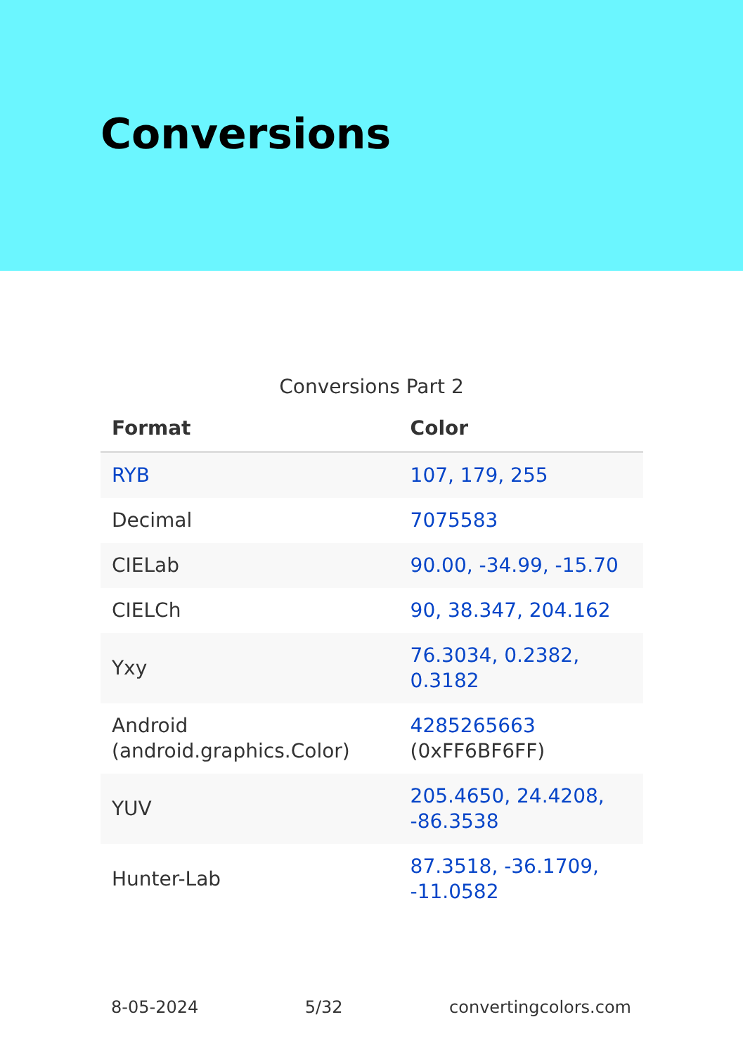Conversions
Conversions Part 2
| Format | Color |
| --- | --- |
| RYB | 107, 179, 255 |
| Decimal | 7075583 |
| CIELab | 90.00, -34.99, -15.70 |
| CIELCh | 90, 38.347, 204.162 |
| Yxy | 76.3034, 0.2382, 0.3182 |
| Android (android.graphics.Color) | 4285265663 (0xFF6BF6FF) |
| YUV | 205.4650, 24.4208, -86.3538 |
| Hunter-Lab | 87.3518, -36.1709, -11.0582 |
8-05-2024 5/32 convertingcolors.com